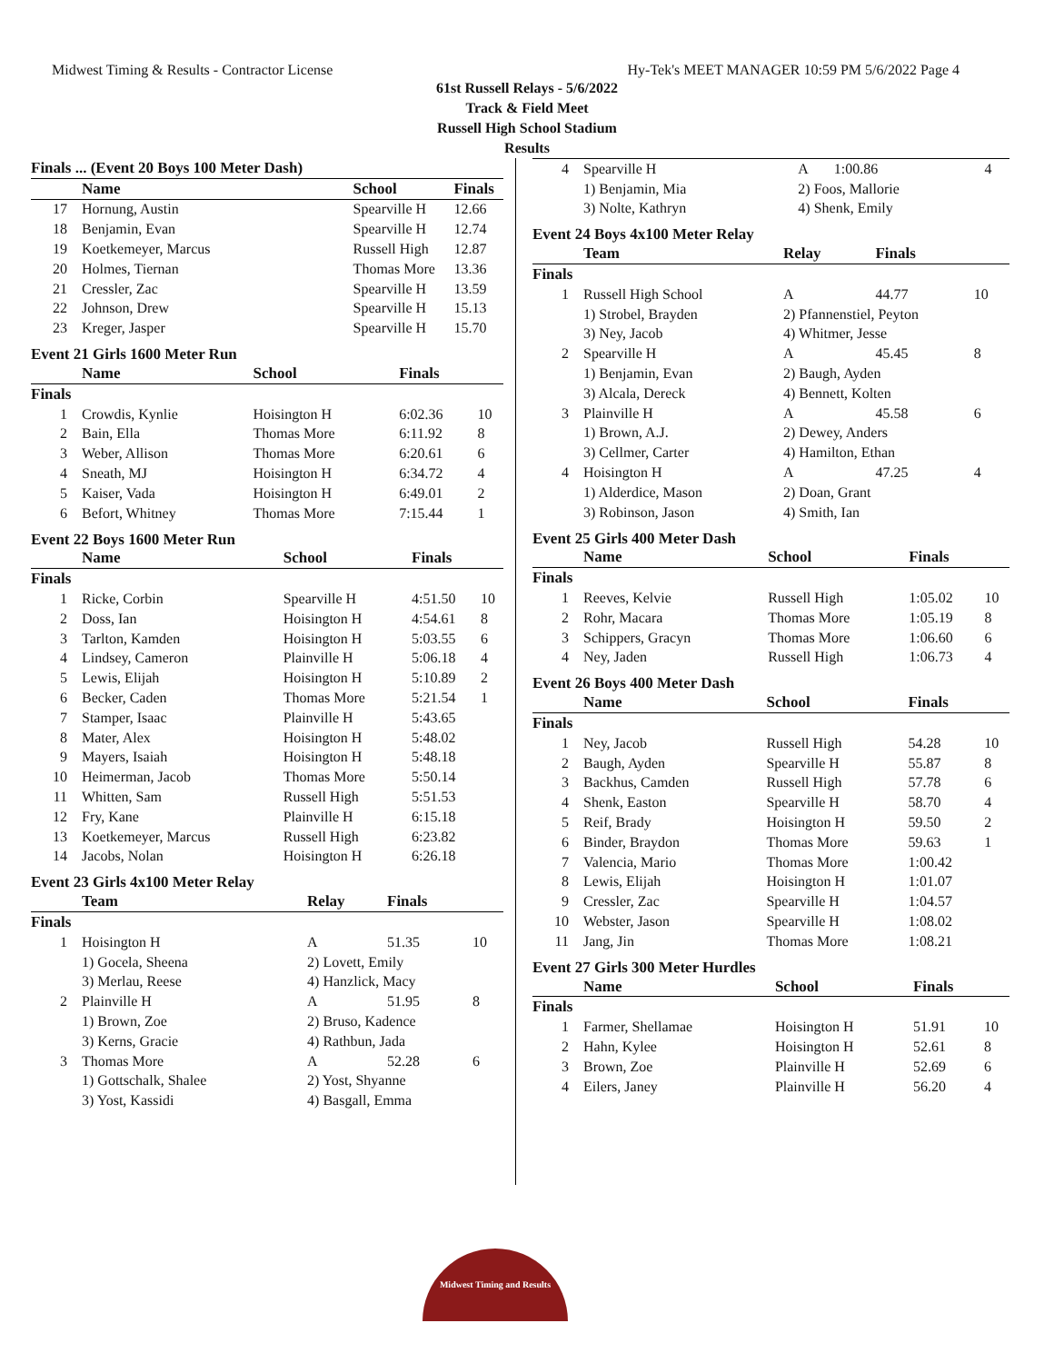Midwest Timing & Results - Contractor License Hy-Tek's MEET MANAGER 10:59 PM 5/6/2022 Page 4
61st Russell Relays - 5/6/2022
Track & Field Meet
Russell High School Stadium
Results
| Finals ... (Event 20 Boys 100 Meter Dash) | | | | |
| --- | --- | --- | --- | --- |
| | Name | School | Finals | |
| 17 | Hornung, Austin | Spearville H | 12.66 | |
| 18 | Benjamin, Evan | Spearville H | 12.74 | |
| 19 | Koetkemeyer, Marcus | Russell High | 12.87 | |
| 20 | Holmes, Tiernan | Thomas More | 13.36 | |
| 21 | Cressler, Zac | Spearville H | 13.59 | |
| 22 | Johnson, Drew | Spearville H | 15.13 | |
| 23 | Kreger, Jasper | Spearville H | 15.70 | |
Event 21 Girls 1600 Meter Run
| | Name | School | Finals | |
| --- | --- | --- | --- | --- |
| Finals | | | | |
| 1 | Crowdis, Kynlie | Hoisington H | 6:02.36 | 10 |
| 2 | Bain, Ella | Thomas More | 6:11.92 | 8 |
| 3 | Weber, Allison | Thomas More | 6:20.61 | 6 |
| 4 | Sneath, MJ | Hoisington H | 6:34.72 | 4 |
| 5 | Kaiser, Vada | Hoisington H | 6:49.01 | 2 |
| 6 | Befort, Whitney | Thomas More | 7:15.44 | 1 |
Event 22 Boys 1600 Meter Run
| | Name | School | Finals | |
| --- | --- | --- | --- | --- |
| Finals | | | | |
| 1 | Ricke, Corbin | Spearville H | 4:51.50 | 10 |
| 2 | Doss, Ian | Hoisington H | 4:54.61 | 8 |
| 3 | Tarlton, Kamden | Hoisington H | 5:03.55 | 6 |
| 4 | Lindsey, Cameron | Plainville H | 5:06.18 | 4 |
| 5 | Lewis, Elijah | Hoisington H | 5:10.89 | 2 |
| 6 | Becker, Caden | Thomas More | 5:21.54 | 1 |
| 7 | Stamper, Isaac | Plainville H | 5:43.65 | |
| 8 | Mater, Alex | Hoisington H | 5:48.02 | |
| 9 | Mayers, Isaiah | Hoisington H | 5:48.18 | |
| 10 | Heimerman, Jacob | Thomas More | 5:50.14 | |
| 11 | Whitten, Sam | Russell High | 5:51.53 | |
| 12 | Fry, Kane | Plainville H | 6:15.18 | |
| 13 | Koetkemeyer, Marcus | Russell High | 6:23.82 | |
| 14 | Jacobs, Nolan | Hoisington H | 6:26.18 | |
Event 23 Girls 4x100 Meter Relay
| | Team | Relay | Finals | |
| --- | --- | --- | --- | --- |
| Finals | | | | |
| 1 | Hoisington H | A | 51.35 | 10 |
| | 1) Gocela, Sheena | 2) Lovett, Emily | | |
| | 3) Merlau, Reese | 4) Hanzlick, Macy | | |
| 2 | Plainville H | A | 51.95 | 8 |
| | 1) Brown, Zoe | 2) Bruso, Kadence | | |
| | 3) Kerns, Gracie | 4) Rathbun, Jada | | |
| 3 | Thomas More | A | 52.28 | 6 |
| | 1) Gottschalk, Shalee | 2) Yost, Shyanne | | |
| | 3) Yost, Kassidi | 4) Basgall, Emma | | |
| 4 | Spearville H | A | 1:00.86 | 4 |
| | 1) Benjamin, Mia | 2) Foos, Mallorie | | |
| | 3) Nolte, Kathryn | 4) Shenk, Emily | | |
Event 24 Boys 4x100 Meter Relay
| | Team | Relay | Finals | |
| --- | --- | --- | --- | --- |
| Finals | | | | |
| 1 | Russell High School | A | 44.77 | 10 |
| | 1) Strobel, Brayden | 2) Pfannenstiel, Peyton | | |
| | 3) Ney, Jacob | 4) Whitmer, Jesse | | |
| 2 | Spearville H | A | 45.45 | 8 |
| | 1) Benjamin, Evan | 2) Baugh, Ayden | | |
| | 3) Alcala, Dereck | 4) Bennett, Kolten | | |
| 3 | Plainville H | A | 45.58 | 6 |
| | 1) Brown, A.J. | 2) Dewey, Anders | | |
| | 3) Cellmer, Carter | 4) Hamilton, Ethan | | |
| 4 | Hoisington H | A | 47.25 | 4 |
| | 1) Alderdice, Mason | 2) Doan, Grant | | |
| | 3) Robinson, Jason | 4) Smith, Ian | | |
Event 25 Girls 400 Meter Dash
| | Name | School | Finals | |
| --- | --- | --- | --- | --- |
| Finals | | | | |
| 1 | Reeves, Kelvie | Russell High | 1:05.02 | 10 |
| 2 | Rohr, Macara | Thomas More | 1:05.19 | 8 |
| 3 | Schippers, Gracyn | Thomas More | 1:06.60 | 6 |
| 4 | Ney, Jaden | Russell High | 1:06.73 | 4 |
Event 26 Boys 400 Meter Dash
| | Name | School | Finals | |
| --- | --- | --- | --- | --- |
| Finals | | | | |
| 1 | Ney, Jacob | Russell High | 54.28 | 10 |
| 2 | Baugh, Ayden | Spearville H | 55.87 | 8 |
| 3 | Backhus, Camden | Russell High | 57.78 | 6 |
| 4 | Shenk, Easton | Spearville H | 58.70 | 4 |
| 5 | Reif, Brady | Hoisington H | 59.50 | 2 |
| 6 | Binder, Braydon | Thomas More | 59.63 | 1 |
| 7 | Valencia, Mario | Thomas More | 1:00.42 | |
| 8 | Lewis, Elijah | Hoisington H | 1:01.07 | |
| 9 | Cressler, Zac | Spearville H | 1:04.57 | |
| 10 | Webster, Jason | Spearville H | 1:08.02 | |
| 11 | Jang, Jin | Thomas More | 1:08.21 | |
Event 27 Girls 300 Meter Hurdles
| | Name | School | Finals | |
| --- | --- | --- | --- | --- |
| Finals | | | | |
| 1 | Farmer, Shellamae | Hoisington H | 51.91 | 10 |
| 2 | Hahn, Kylee | Hoisington H | 52.61 | 8 |
| 3 | Brown, Zoe | Plainville H | 52.69 | 6 |
| 4 | Eilers, Janey | Plainville H | 56.20 | 4 |
Midwest Timing and Results